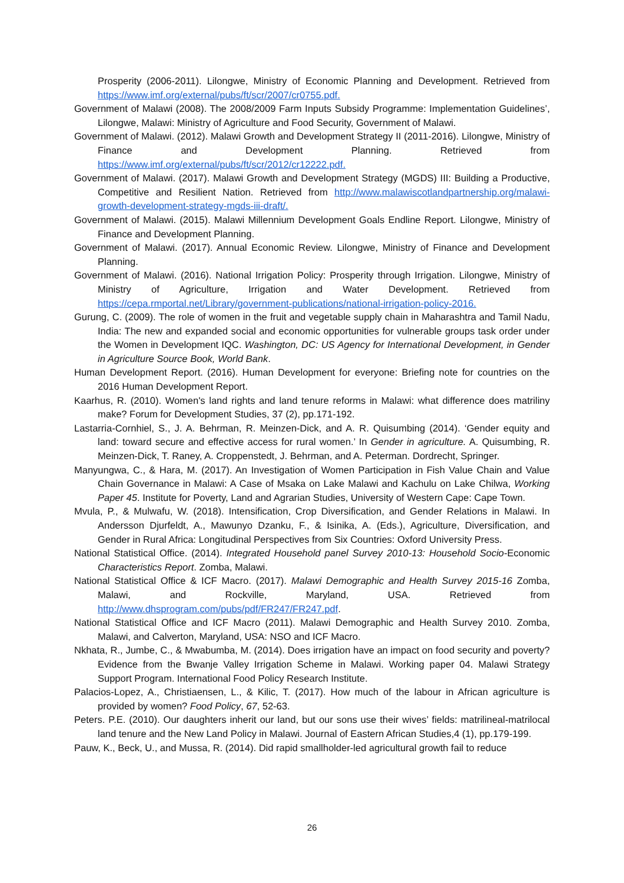Prosperity (2006-2011). Lilongwe, Ministry of Economic Planning and Development. Retrieved from https://www.imf.org/external/pubs/ft/scr/2007/cr0755.pdf.
Government of Malawi (2008). The 2008/2009 Farm Inputs Subsidy Programme: Implementation Guidelines’, Lilongwe, Malawi: Ministry of Agriculture and Food Security, Government of Malawi.
Government of Malawi. (2012). Malawi Growth and Development Strategy II (2011-2016). Lilongwe, Ministry of Finance and Development Planning. Retrieved from https://www.imf.org/external/pubs/ft/scr/2012/cr12222.pdf.
Government of Malawi. (2017). Malawi Growth and Development Strategy (MGDS) III: Building a Productive, Competitive and Resilient Nation. Retrieved from http://www.malawiscotlandpartnership.org/malawi-growth-development-strategy-mgds-iii-draft/.
Government of Malawi. (2015). Malawi Millennium Development Goals Endline Report. Lilongwe, Ministry of Finance and Development Planning.
Government of Malawi. (2017). Annual Economic Review. Lilongwe, Ministry of Finance and Development Planning.
Government of Malawi. (2016). National Irrigation Policy: Prosperity through Irrigation. Lilongwe, Ministry of Ministry of Agriculture, Irrigation and Water Development. Retrieved from https://cepa.rmportal.net/Library/government-publications/national-irrigation-policy-2016.
Gurung, C. (2009). The role of women in the fruit and vegetable supply chain in Maharashtra and Tamil Nadu, India: The new and expanded social and economic opportunities for vulnerable groups task order under the Women in Development IQC. Washington, DC: US Agency for International Development, in Gender in Agriculture Source Book, World Bank.
Human Development Report. (2016). Human Development for everyone: Briefing note for countries on the 2016 Human Development Report.
Kaarhus, R. (2010). Women's land rights and land tenure reforms in Malawi: what difference does matriliny make? Forum for Development Studies, 37 (2), pp.171-192.
Lastarria-Cornhiel, S., J. A. Behrman, R. Meinzen-Dick, and A. R. Quisumbing (2014). ‘Gender equity and land: toward secure and effective access for rural women.’ In Gender in agriculture. A. Quisumbing, R. Meinzen-Dick, T. Raney, A. Croppenstedt, J. Behrman, and A. Peterman. Dordrecht, Springer.
Manyungwa, C., & Hara, M. (2017). An Investigation of Women Participation in Fish Value Chain and Value Chain Governance in Malawi: A Case of Msaka on Lake Malawi and Kachulu on Lake Chilwa, Working Paper 45. Institute for Poverty, Land and Agrarian Studies, University of Western Cape: Cape Town.
Mvula, P., & Mulwafu, W. (2018). Intensification, Crop Diversification, and Gender Relations in Malawi. In Andersson Djurfeldt, A., Mawunyo Dzanku, F., & Isinika, A. (Eds.), Agriculture, Diversification, and Gender in Rural Africa: Longitudinal Perspectives from Six Countries: Oxford University Press.
National Statistical Office. (2014). Integrated Household panel Survey 2010-13: Household Socio-Economic Characteristics Report. Zomba, Malawi.
National Statistical Office & ICF Macro. (2017). Malawi Demographic and Health Survey 2015-16 Zomba, Malawi, and Rockville, Maryland, USA. Retrieved from http://www.dhsprogram.com/pubs/pdf/FR247/FR247.pdf.
National Statistical Office and ICF Macro (2011). Malawi Demographic and Health Survey 2010. Zomba, Malawi, and Calverton, Maryland, USA: NSO and ICF Macro.
Nkhata, R., Jumbe, C., & Mwabumba, M. (2014). Does irrigation have an impact on food security and poverty? Evidence from the Bwanje Valley Irrigation Scheme in Malawi. Working paper 04. Malawi Strategy Support Program. International Food Policy Research Institute.
Palacios-Lopez, A., Christiaensen, L., & Kilic, T. (2017). How much of the labour in African agriculture is provided by women? Food Policy, 67, 52-63.
Peters. P.E. (2010). Our daughters inherit our land, but our sons use their wives’ fields: matrilineal-matrilocal land tenure and the New Land Policy in Malawi. Journal of Eastern African Studies,4 (1), pp.179-199.
Pauw, K., Beck, U., and Mussa, R. (2014). Did rapid smallholder-led agricultural growth fail to reduce
26